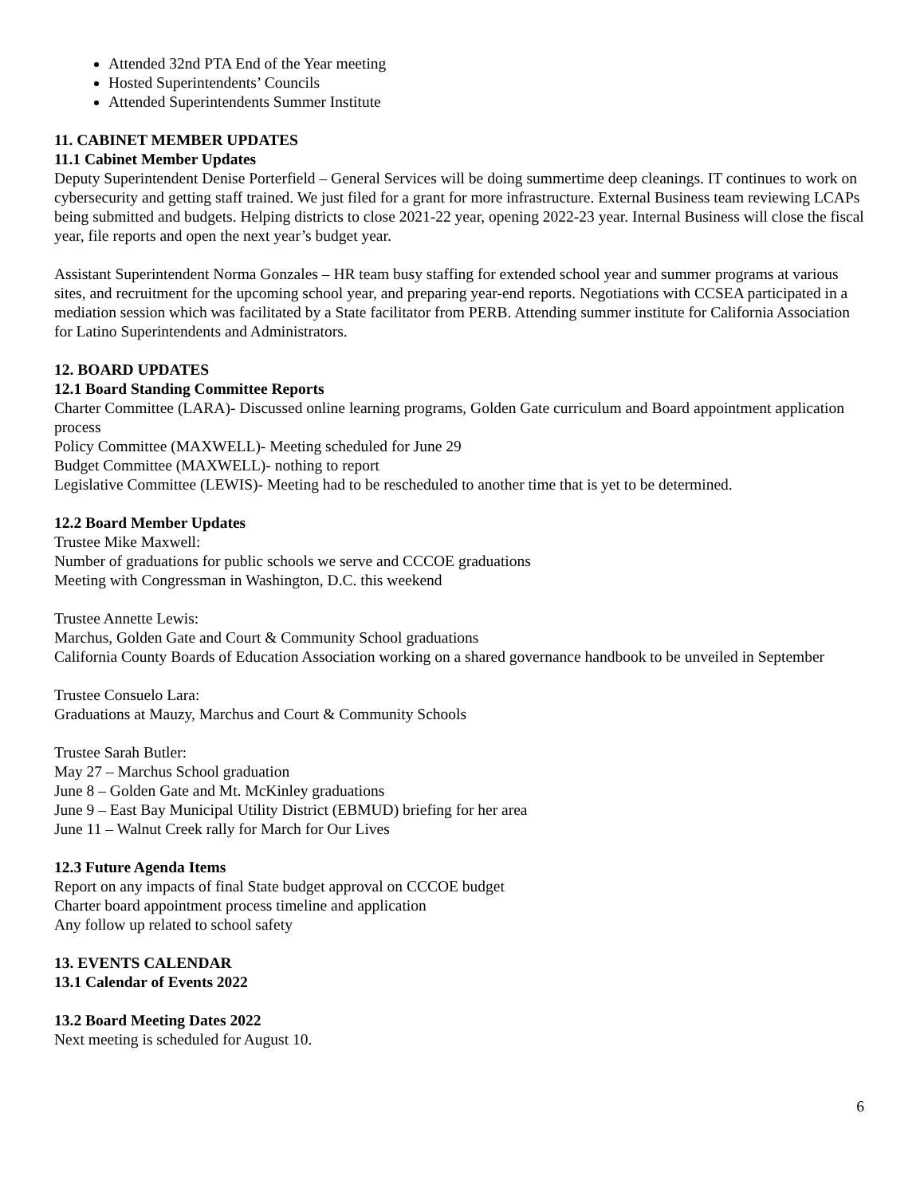Attended 32nd PTA End of the Year meeting
Hosted Superintendents’ Councils
Attended Superintendents Summer Institute
11. CABINET MEMBER UPDATES
11.1 Cabinet Member Updates
Deputy Superintendent Denise Porterfield – General Services will be doing summertime deep cleanings. IT continues to work on cybersecurity and getting staff trained. We just filed for a grant for more infrastructure. External Business team reviewing LCAPs being submitted and budgets. Helping districts to close 2021-22 year, opening 2022-23 year. Internal Business will close the fiscal year, file reports and open the next year’s budget year.
Assistant Superintendent Norma Gonzales – HR team busy staffing for extended school year and summer programs at various sites, and recruitment for the upcoming school year, and preparing year-end reports. Negotiations with CCSEA participated in a mediation session which was facilitated by a State facilitator from PERB. Attending summer institute for California Association for Latino Superintendents and Administrators.
12. BOARD UPDATES
12.1 Board Standing Committee Reports
Charter Committee (LARA)- Discussed online learning programs, Golden Gate curriculum and Board appointment application process
Policy Committee (MAXWELL)- Meeting scheduled for June 29
Budget Committee (MAXWELL)- nothing to report
Legislative Committee (LEWIS)- Meeting had to be rescheduled to another time that is yet to be determined.
12.2 Board Member Updates
Trustee Mike Maxwell:
Number of graduations for public schools we serve and CCCOE graduations
Meeting with Congressman in Washington, D.C. this weekend
Trustee Annette Lewis:
Marchus, Golden Gate and Court & Community School graduations
California County Boards of Education Association working on a shared governance handbook to be unveiled in September
Trustee Consuelo Lara:
Graduations at Mauzy, Marchus and Court & Community Schools
Trustee Sarah Butler:
May 27 – Marchus School graduation
June 8 – Golden Gate and Mt. McKinley graduations
June 9 – East Bay Municipal Utility District (EBMUD) briefing for her area
June 11 – Walnut Creek rally for March for Our Lives
12.3 Future Agenda Items
Report on any impacts of final State budget approval on CCCOE budget
Charter board appointment process timeline and application
Any follow up related to school safety
13. EVENTS CALENDAR
13.1 Calendar of Events 2022
13.2 Board Meeting Dates 2022
Next meeting is scheduled for August 10.
6